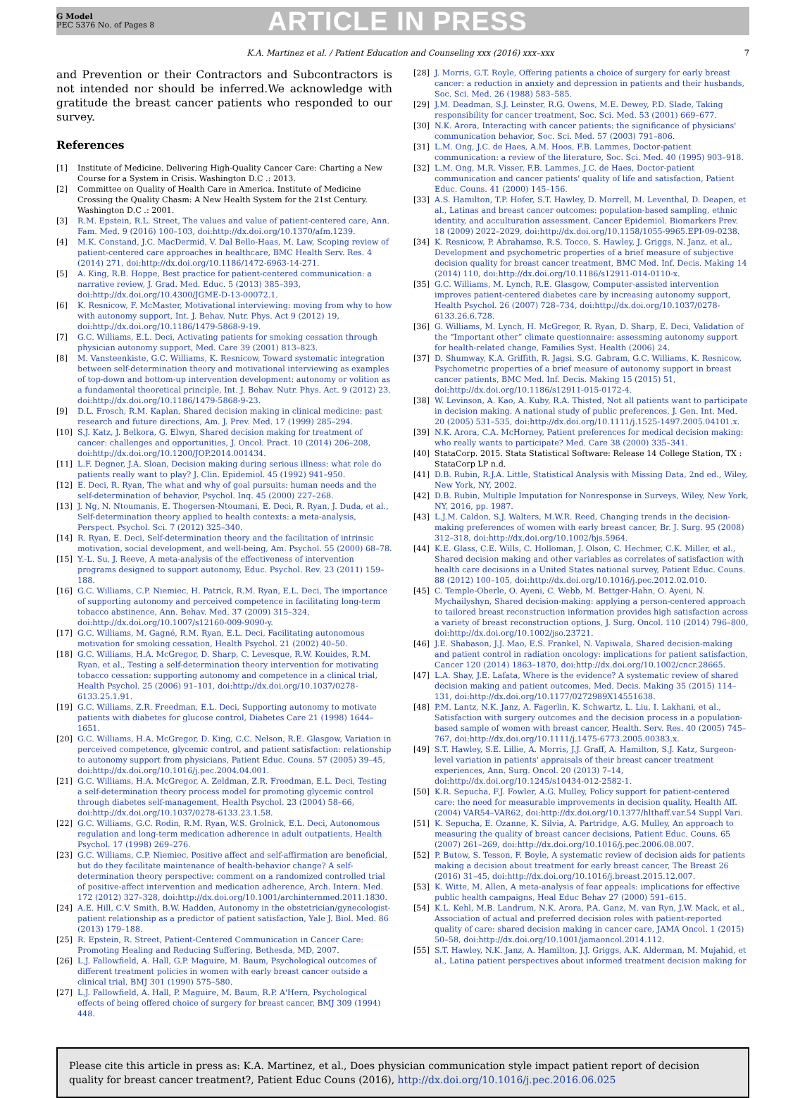G Model
PEC 5376 No. of Pages 8
ARTICLE IN PRESS
K.A. Martinez et al. / Patient Education and Counseling xxx (2016) xxx–xxx 7
and Prevention or their Contractors and Subcontractors is not intended nor should be inferred.We acknowledge with gratitude the breast cancer patients who responded to our survey.
References
[1] Institute of Medicine. Delivering High-Quality Cancer Care: Charting a New Course for a System in Crisis. Washington D.C .: 2013.
[2] Committee on Quality of Health Care in America. Institute of Medicine Crossing the Quality Chasm: A New Health System for the 21st Century. Washington D.C .: 2001.
[3] R.M. Epstein, R.L. Street, The values and value of patient-centered care, Ann. Fam. Med. 9 (2016) 100–103, doi:http://dx.doi.org/10.1370/afm.1239.
[4] M.K. Constand, J.C. MacDermid, V. Dal Bello-Haas, M. Law, Scoping review of patient-centered care approaches in healthcare, BMC Health Serv. Res. 4 (2014) 271, doi:http://dx.doi.org/10.1186/1472-6963-14-271.
[5] A. King, R.B. Hoppe, Best practice for patient-centered communication: a narrative review, J. Grad. Med. Educ. 5 (2013) 385–393, doi:http://dx.doi.org/10.4300/JGME-D-13-00072.1.
[6] K. Resnicow, F. McMaster, Motivational interviewing: moving from why to how with autonomy support, Int. J. Behav. Nutr. Phys. Act 9 (2012) 19, doi:http://dx.doi.org/10.1186/1479-5868-9-19.
[7] G.C. Williams, E.L. Deci, Activating patients for smoking cessation through physician autonomy support, Med. Care 39 (2001) 813–823.
[8] M. Vansteenkiste, G.C. Williams, K. Resnicow, Toward systematic integration between self-determination theory and motivational interviewing as examples of top-down and bottom-up intervention development: autonomy or volition as a fundamental theoretical principle, Int. J. Behav. Nutr. Phys. Act. 9 (2012) 23, doi:http://dx.doi.org/10.1186/1479-5868-9-23.
[9] D.L. Frosch, R.M. Kaplan, Shared decision making in clinical medicine: past research and future directions, Am. J. Prev. Med. 17 (1999) 285–294.
[10] S.J. Katz, J. Belkora, G. Elwyn, Shared decision making for treatment of cancer: challenges and opportunities, J. Oncol. Pract. 10 (2014) 206–208, doi:http://dx.doi.org/10.1200/JOP.2014.001434.
[11] L.F. Degner, J.A. Sloan, Decision making during serious illness: what role do patients really want to play? J. Clin. Epidemiol. 45 (1992) 941–950.
[12] E. Deci, R. Ryan, The what and why of goal pursuits: human needs and the self-determination of behavior, Psychol. Inq. 45 (2000) 227–268.
[13] J. Ng, N. Ntoumanis, E. Thogersen-Ntoumani, E. Deci, R. Ryan, J. Duda, et al., Self-determination theory applied to health contexts: a meta-analysis, Perspect. Psychol. Sci. 7 (2012) 325–340.
[14] R. Ryan, E. Deci, Self-determination theory and the facilitation of intrinsic motivation, social development, and well-being, Am. Psychol. 55 (2000) 68–78.
[15] Y.-L. Su, J. Reeve, A meta-analysis of the effectiveness of intervention programs designed to support autonomy, Educ. Psychol. Rev. 23 (2011) 159–188.
[16] G.C. Williams, C.P. Niemiec, H. Patrick, R.M. Ryan, E.L. Deci, The importance of supporting autonomy and perceived competence in facilitating long-term tobacco abstinence, Ann. Behav. Med. 37 (2009) 315–324, doi:http://dx.doi.org/10.1007/s12160-009-9090-y.
[17] G.C. Williams, M. Gagné, R.M. Ryan, E.L. Deci, Facilitating autonomous motivation for smoking cessation, Health Psychol. 21 (2002) 40–50.
[18] G.C. Williams, H.A. McGregor, D. Sharp, C. Levesque, R.W. Kouides, R.M. Ryan, et al., Testing a self-determination theory intervention for motivating tobacco cessation: supporting autonomy and competence in a clinical trial, Health Psychol. 25 (2006) 91–101, doi:http://dx.doi.org/10.1037/0278-6133.25.1.91.
[19] G.C. Williams, Z.R. Freedman, E.L. Deci, Supporting autonomy to motivate patients with diabetes for glucose control, Diabetes Care 21 (1998) 1644–1651.
[20] G.C. Williams, H.A. McGregor, D. King, C.C. Nelson, R.E. Glasgow, Variation in perceived competence, glycemic control, and patient satisfaction: relationship to autonomy support from physicians, Patient Educ. Couns. 57 (2005) 39–45, doi:http://dx.doi.org/10.1016/j.pec.2004.04.001.
[21] G.C. Williams, H.A. McGregor, A. Zeldman, Z.R. Freedman, E.L. Deci, Testing a self-determination theory process model for promoting glycemic control through diabetes self-management, Health Psychol. 23 (2004) 58–66, doi:http://dx.doi.org/10.1037/0278-6133.23.1.58.
[22] G.C. Williams, G.C. Rodin, R.M. Ryan, W.S. Grolnick, E.L. Deci, Autonomous regulation and long-term medication adherence in adult outpatients, Health Psychol. 17 (1998) 269–276.
[23] G.C. Williams, C.P. Niemiec, Positive affect and self-affirmation are beneficial, but do they facilitate maintenance of health-behavior change? A self-determination theory perspective: comment on a randomized controlled trial of positive-affect intervention and medication adherence, Arch. Intern. Med. 172 (2012) 327–328, doi:http://dx.doi.org/10.1001/archinternmed.2011.1830.
[24] A.E. Hill, C.V. Smith, B.W. Hadden, Autonomy in the obstetrician/gynecologist-patient relationship as a predictor of patient satisfaction, Yale J. Biol. Med. 86 (2013) 179–188.
[25] R. Epstein, R. Street, Patient-Centered Communication in Cancer Care: Promoting Healing and Reducing Suffering, Bethesda, MD, 2007.
[26] L.J. Fallowfield, A. Hall, G.P. Maguire, M. Baum, Psychological outcomes of different treatment policies in women with early breast cancer outside a clinical trial, BMJ 301 (1990) 575–580.
[27] L.J. Fallowfield, A. Hall, P. Maguire, M. Baum, R.P. A'Hern, Psychological effects of being offered choice of surgery for breast cancer, BMJ 309 (1994) 448.
[28] J. Morris, G.T. Royle, Offering patients a choice of surgery for early breast cancer: a reduction in anxiety and depression in patients and their husbands, Soc. Sci. Med. 26 (1988) 583–585.
[29] J.M. Deadman, S.J. Leinster, R.G. Owens, M.E. Dewey, P.D. Slade, Taking responsibility for cancer treatment, Soc. Sci. Med. 53 (2001) 669–677.
[30] N.K. Arora, Interacting with cancer patients: the significance of physicians' communication behavior, Soc. Sci. Med. 57 (2003) 791–806.
[31] L.M. Ong, J.C. de Haes, A.M. Hoos, F.B. Lammes, Doctor-patient communication: a review of the literature, Soc. Sci. Med. 40 (1995) 903–918.
[32] L.M. Ong, M.R. Visser, F.B. Lammes, J.C. de Haes, Doctor-patient communication and cancer patients' quality of life and satisfaction, Patient Educ. Couns. 41 (2000) 145–156.
[33] A.S. Hamilton, T.P. Hofer, S.T. Hawley, D. Morrell, M. Leventhal, D. Deapen, et al., Latinas and breast cancer outcomes: population-based sampling, ethnic identity, and acculturation assessment, Cancer Epidemiol. Biomarkers Prev. 18 (2009) 2022–2029, doi:http://dx.doi.org/10.1158/1055-9965.EPI-09-0238.
[34] K. Resnicow, P. Abrahamse, R.S. Tocco, S. Hawley, J. Griggs, N. Janz, et al., Development and psychometric properties of a brief measure of subjective decision quality for breast cancer treatment, BMC Med. Inf. Decis. Making 14 (2014) 110, doi:http://dx.doi.org/10.1186/s12911-014-0110-x.
[35] G.C. Williams, M. Lynch, R.E. Glasgow, Computer-assisted intervention improves patient-centered diabetes care by increasing autonomy support, Health Psychol. 26 (2007) 728–734, doi:http://dx.doi.org/10.1037/0278-6133.26.6.728.
[36] G. Williams, M. Lynch, H. McGregor, R. Ryan, D. Sharp, E. Deci, Validation of the “Important other” climate questionnaire: assessming autonomy support for health-related change, Families Syst. Health (2006) 24.
[37] D. Shumway, K.A. Griffith, R. Jagsi, S.G. Gabram, G.C. Williams, K. Resnicow, Psychometric properties of a brief measure of autonomy support in breast cancer patients, BMC Med. Inf. Decis. Making 15 (2015) 51, doi:http://dx.doi.org/10.1186/s12911-015-0172-4.
[38] W. Levinson, A. Kao, A. Kuby, R.A. Thisted, Not all patients want to participate in decision making. A national study of public preferences, J. Gen. Int. Med. 20 (2005) 531–535, doi:http://dx.doi.org/10.1111/j.1525-1497.2005.04101.x.
[39] N.K. Arora, C.A. McHorney, Patient preferences for medical decision making: who really wants to participate? Med. Care 38 (2000) 335–341.
[40] StataCorp. 2015. Stata Statistical Software: Release 14 College Station, TX : StataCorp LP n.d.
[41] D.B. Rubin, R.J.A. Little, Statistical Analysis with Missing Data, 2nd ed., Wiley, New York, NY, 2002.
[42] D.B. Rubin, Multiple Imputation for Nonresponse in Surveys, Wiley, New York, NY, 2016, pp. 1987.
[43] L.J.M. Caldon, S.J. Walters, M.W.R. Reed, Changing trends in the decision-making preferences of women with early breast cancer, Br. J. Surg. 95 (2008) 312–318, doi:http://dx.doi.org/10.1002/bjs.5964.
[44] K.E. Glass, C.E. Wills, C. Holloman, J. Olson, C. Hechmer, C.K. Miller, et al., Shared decision making and other variables as correlates of satisfaction with health care decisions in a United States national survey, Patient Educ. Couns. 88 (2012) 100–105, doi:http://dx.doi.org/10.1016/j.pec.2012.02.010.
[45] C. Temple-Oberle, O. Ayeni, C. Webb, M. Bettger-Hahn, O. Ayeni, N. Mychailyshyn, Shared decision-making: applying a person-centered approach to tailored breast reconstruction information provides high satisfaction across a variety of breast reconstruction options, J. Surg. Oncol. 110 (2014) 796–800, doi:http://dx.doi.org/10.1002/jso.23721.
[46] J.E. Shabason, J.J. Mao, E.S. Frankel, N. Vapiwala, Shared decision-making and patient control in radiation oncology: implications for patient satisfaction, Cancer 120 (2014) 1863–1870, doi:http://dx.doi.org/10.1002/cncr.28665.
[47] L.A. Shay, J.E. Lafata, Where is the evidence? A systematic review of shared decision making and patient outcomes, Med. Decis. Making 35 (2015) 114–131, doi:http://dx.doi.org/10.1177/0272989X14551638.
[48] P.M. Lantz, N.K. Janz, A. Fagerlin, K. Schwartz, L. Liu, I. Lakhani, et al., Satisfaction with surgery outcomes and the decision process in a population-based sample of women with breast cancer, Health. Serv. Res. 40 (2005) 745–767, doi:http://dx.doi.org/10.1111/j.1475-6773.2005.00383.x.
[49] S.T. Hawley, S.E. Lillie, A. Morris, J.J. Graff, A. Hamilton, S.J. Katz, Surgeon-level variation in patients' appraisals of their breast cancer treatment experiences, Ann. Surg. Oncol. 20 (2013) 7–14, doi:http://dx.doi.org/10.1245/s10434-012-2582-1.
[50] K.R. Sepucha, F.J. Fowler, A.G. Mulley, Policy support for patient-centered care: the need for measurable improvements in decision quality, Health Aff. (2004) VAR54–VAR62, doi:http://dx.doi.org/10.1377/hlthaff.var.54 Suppl Vari.
[51] K. Sepucha, E. Ozanne, K. Silvia, A. Partridge, A.G. Mulley, An approach to measuring the quality of breast cancer decisions, Patient Educ. Couns. 65 (2007) 261–269, doi:http://dx.doi.org/10.1016/j.pec.2006.08.007.
[52] P. Butow, S. Tesson, F. Boyle, A systematic review of decision aids for patients making a decision about treatment for early breast cancer, The Breast 26 (2016) 31–45, doi:http://dx.doi.org/10.1016/j.breast.2015.12.007.
[53] K. Witte, M. Allen, A meta-analysis of fear appeals: implications for effective public health campaigns, Heal Educ Behav 27 (2000) 591–615.
[54] K.L. Kehl, M.B. Landrum, N.K. Arora, P.A. Ganz, M. van Ryn, J.W. Mack, et al., Association of actual and preferred decision roles with patient-reported quality of care: shared decision making in cancer care, JAMA Oncol. 1 (2015) 50–58, doi:http://dx.doi.org/10.1001/jamaoncol.2014.112.
[55] S.T. Hawley, N.K. Janz, A. Hamilton, J.J. Griggs, A.K. Alderman, M. Mujahid, et al., Latina patient perspectives about informed treatment decision making for
Please cite this article in press as: K.A. Martinez, et al., Does physician communication style impact patient report of decision quality for breast cancer treatment?, Patient Educ Couns (2016), http://dx.doi.org/10.1016/j.pec.2016.06.025